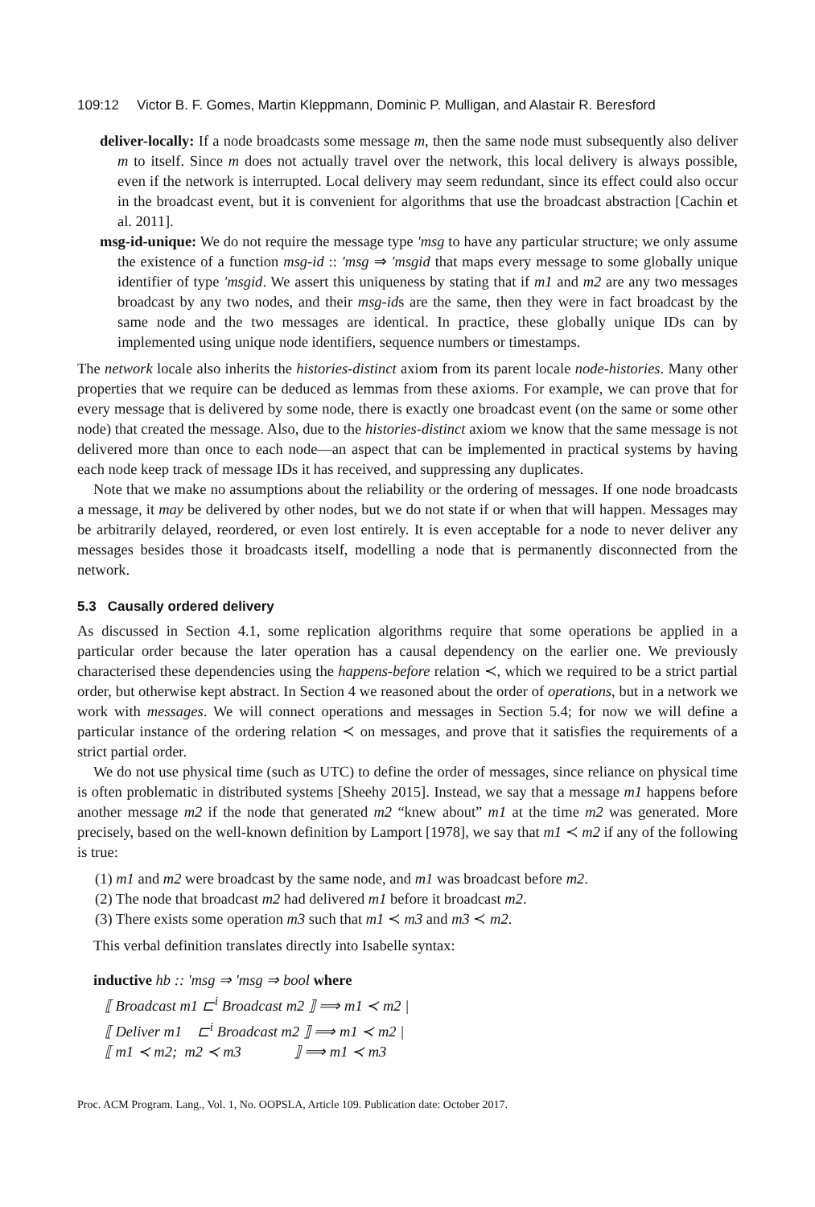109:12 Victor B. F. Gomes, Martin Kleppmann, Dominic P. Mulligan, and Alastair R. Beresford
deliver-locally: If a node broadcasts some message m, then the same node must subsequently also deliver m to itself. Since m does not actually travel over the network, this local delivery is always possible, even if the network is interrupted. Local delivery may seem redundant, since its effect could also occur in the broadcast event, but it is convenient for algorithms that use the broadcast abstraction [Cachin et al. 2011].
msg-id-unique: We do not require the message type ′msg to have any particular structure; we only assume the existence of a function msg-id :: ′msg ⇒ ′msgid that maps every message to some globally unique identifier of type ′msgid. We assert this uniqueness by stating that if m1 and m2 are any two messages broadcast by any two nodes, and their msg-ids are the same, then they were in fact broadcast by the same node and the two messages are identical. In practice, these globally unique IDs can by implemented using unique node identifiers, sequence numbers or timestamps.
The network locale also inherits the histories-distinct axiom from its parent locale node-histories. Many other properties that we require can be deduced as lemmas from these axioms. For example, we can prove that for every message that is delivered by some node, there is exactly one broadcast event (on the same or some other node) that created the message. Also, due to the histories-distinct axiom we know that the same message is not delivered more than once to each node—an aspect that can be implemented in practical systems by having each node keep track of message IDs it has received, and suppressing any duplicates.
Note that we make no assumptions about the reliability or the ordering of messages. If one node broadcasts a message, it may be delivered by other nodes, but we do not state if or when that will happen. Messages may be arbitrarily delayed, reordered, or even lost entirely. It is even acceptable for a node to never deliver any messages besides those it broadcasts itself, modelling a node that is permanently disconnected from the network.
5.3 Causally ordered delivery
As discussed in Section 4.1, some replication algorithms require that some operations be applied in a particular order because the later operation has a causal dependency on the earlier one. We previously characterised these dependencies using the happens-before relation ≺, which we required to be a strict partial order, but otherwise kept abstract. In Section 4 we reasoned about the order of operations, but in a network we work with messages. We will connect operations and messages in Section 5.4; for now we will define a particular instance of the ordering relation ≺ on messages, and prove that it satisfies the requirements of a strict partial order.
We do not use physical time (such as UTC) to define the order of messages, since reliance on physical time is often problematic in distributed systems [Sheehy 2015]. Instead, we say that a message m1 happens before another message m2 if the node that generated m2 “knew about” m1 at the time m2 was generated. More precisely, based on the well-known definition by Lamport [1978], we say that m1 ≺ m2 if any of the following is true:
(1) m1 and m2 were broadcast by the same node, and m1 was broadcast before m2.
(2) The node that broadcast m2 had delivered m1 before it broadcast m2.
(3) There exists some operation m3 such that m1 ≺ m3 and m3 ≺ m2.
This verbal definition translates directly into Isabelle syntax:
inductive hb :: ′msg ⇒ ′msg ⇒ bool where
⟦ Broadcast m1 ⊏<sup>i</sup> Broadcast m2 ⟧ ⟹ m1 ≺ m2 |
⟦ Deliver m1 ⊏<sup>i</sup> Broadcast m2 ⟧ ⟹ m1 ≺ m2 |
⟦ m1 ≺ m2; m2 ≺ m3 ⟧ ⟹ m1 ≺ m3
Proc. ACM Program. Lang., Vol. 1, No. OOPSLA, Article 109. Publication date: October 2017.